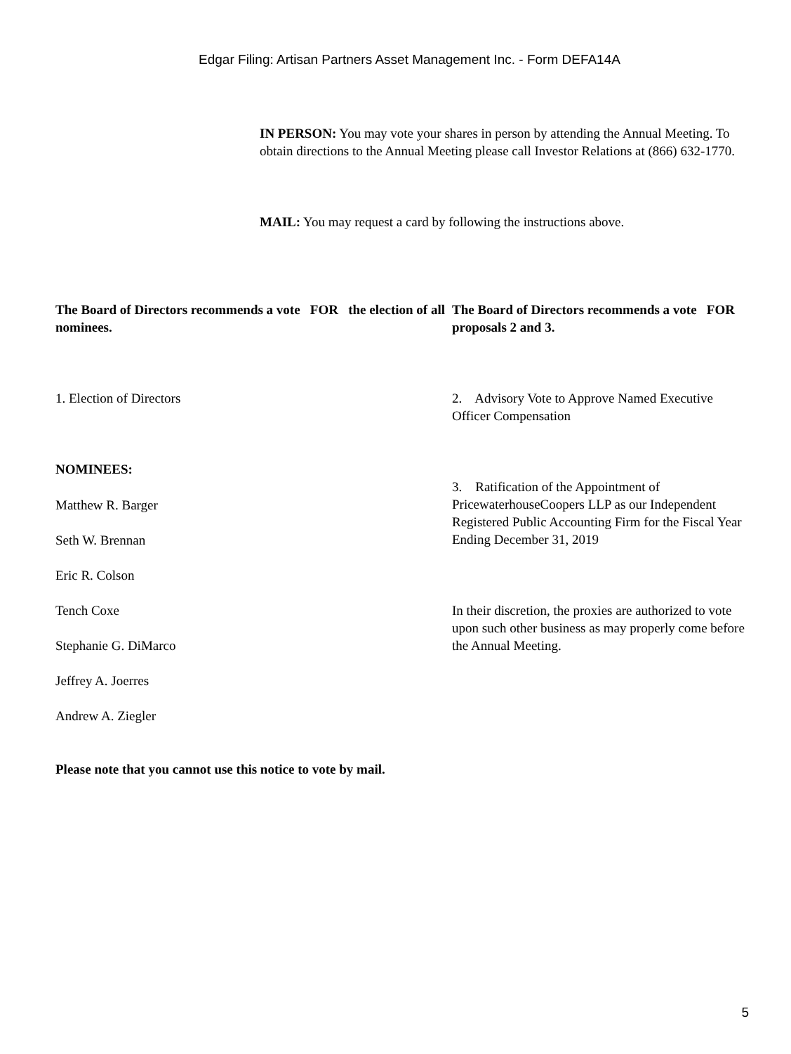Edgar Filing: Artisan Partners Asset Management Inc. - Form DEFA14A
IN PERSON: You may vote your shares in person by attending the Annual Meeting. To obtain directions to the Annual Meeting please call Investor Relations at (866) 632-1770.
MAIL: You may request a card by following the instructions above.
The Board of Directors recommends a vote FOR the election of all nominees.
1. Election of Directors
NOMINEES:
Matthew R. Barger
Seth W. Brennan
Eric R. Colson
Tench Coxe
Stephanie G. DiMarco
Jeffrey A. Joerres
Andrew A. Ziegler
Please note that you cannot use this notice to vote by mail.
The Board of Directors recommends a vote FOR proposals 2 and 3.
2. Advisory Vote to Approve Named Executive Officer Compensation
3. Ratification of the Appointment of PricewaterhouseCoopers LLP as our Independent Registered Public Accounting Firm for the Fiscal Year Ending December 31, 2019
In their discretion, the proxies are authorized to vote upon such other business as may properly come before the Annual Meeting.
5